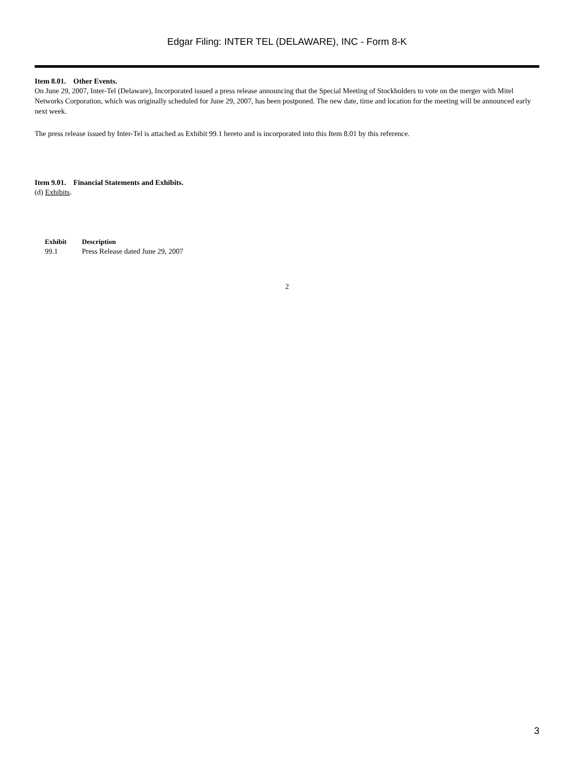Edgar Filing: INTER TEL (DELAWARE), INC - Form 8-K
Item 8.01. Other Events.
On June 29, 2007, Inter-Tel (Delaware), Incorporated issued a press release announcing that the Special Meeting of Stockholders to vote on the merger with Mitel Networks Corporation, which was originally scheduled for June 29, 2007, has been postponed. The new date, time and location for the meeting will be announced early next week.
The press release issued by Inter-Tel is attached as Exhibit 99.1 hereto and is incorporated into this Item 8.01 by this reference.
Item 9.01. Financial Statements and Exhibits.
(d) Exhibits.
| Exhibit | Description |
| --- | --- |
| 99.1 | Press Release dated June 29, 2007 |
2
3